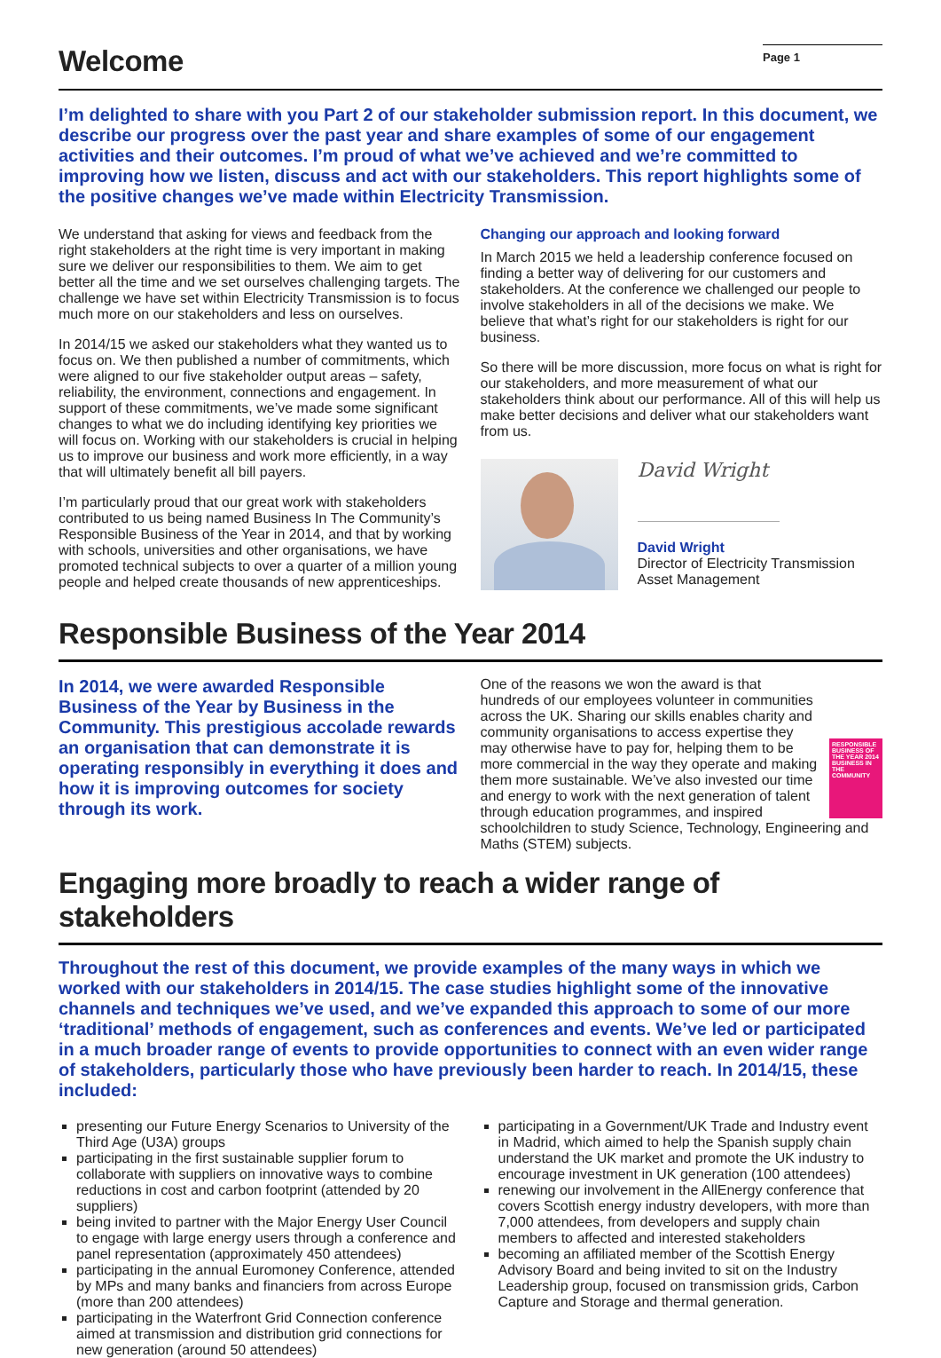Welcome
Page 1
I’m delighted to share with you Part 2 of our stakeholder submission report. In this document, we describe our progress over the past year and share examples of some of our engagement activities and their outcomes. I’m proud of what we’ve achieved and we’re committed to improving how we listen, discuss and act with our stakeholders. This report highlights some of the positive changes we’ve made within Electricity Transmission.
We understand that asking for views and feedback from the right stakeholders at the right time is very important in making sure we deliver our responsibilities to them. We aim to get better all the time and we set ourselves challenging targets. The challenge we have set within Electricity Transmission is to focus much more on our stakeholders and less on ourselves.
In 2014/15 we asked our stakeholders what they wanted us to focus on. We then published a number of commitments, which were aligned to our five stakeholder output areas – safety, reliability, the environment, connections and engagement. In support of these commitments, we’ve made some significant changes to what we do including identifying key priorities we will focus on. Working with our stakeholders is crucial in helping us to improve our business and work more efficiently, in a way that will ultimately benefit all bill payers.
I’m particularly proud that our great work with stakeholders contributed to us being named Business In The Community’s Responsible Business of the Year in 2014, and that by working with schools, universities and other organisations, we have promoted technical subjects to over a quarter of a million young people and helped create thousands of new apprenticeships.
Changing our approach and looking forward
In March 2015 we held a leadership conference focused on finding a better way of delivering for our customers and stakeholders. At the conference we challenged our people to involve stakeholders in all of the decisions we make. We believe that what’s right for our stakeholders is right for our business.
So there will be more discussion, more focus on what is right for our stakeholders, and more measurement of what our stakeholders think about our performance. All of this will help us make better decisions and deliver what our stakeholders want from us.
David Wright
David Wright
Director of Electricity Transmission
Asset Management
Responsible Business of the Year 2014
In 2014, we were awarded Responsible Business of the Year by Business in the Community. This prestigious accolade rewards an organisation that can demonstrate it is operating responsibly in everything it does and how it is improving outcomes for society through its work.
RESPONSIBLE BUSINESS OF THE YEAR 2014 BUSINESS IN THE COMMUNITY
One of the reasons we won the award is that hundreds of our employees volunteer in communities across the UK. Sharing our skills enables charity and community organisations to access expertise they may otherwise have to pay for, helping them to be more commercial in the way they operate and making them more sustainable. We’ve also invested our time and energy to work with the next generation of talent through education programmes, and inspired schoolchildren to study Science, Technology, Engineering and Maths (STEM) subjects.
Engaging more broadly to reach a wider range of stakeholders
Throughout the rest of this document, we provide examples of the many ways in which we worked with our stakeholders in 2014/15. The case studies highlight some of the innovative channels and techniques we’ve used, and we’ve expanded this approach to some of our more ‘traditional’ methods of engagement, such as conferences and events. We’ve led or participated in a much broader range of events to provide opportunities to connect with an even wider range of stakeholders, particularly those who have previously been harder to reach. In 2014/15, these included:
presenting our Future Energy Scenarios to University of the Third Age (U3A) groups
participating in the first sustainable supplier forum to collaborate with suppliers on innovative ways to combine reductions in cost and carbon footprint (attended by 20 suppliers)
being invited to partner with the Major Energy User Council to engage with large energy users through a conference and panel representation (approximately 450 attendees)
participating in the annual Euromoney Conference, attended by MPs and many banks and financiers from across Europe (more than 200 attendees)
participating in the Waterfront Grid Connection conference aimed at transmission and distribution grid connections for new generation (around 50 attendees)
participating in a Government/UK Trade and Industry event in Madrid, which aimed to help the Spanish supply chain understand the UK market and promote the UK industry to encourage investment in UK generation (100 attendees)
renewing our involvement in the AllEnergy conference that covers Scottish energy industry developers, with more than 7,000 attendees, from developers and supply chain members to affected and interested stakeholders
becoming an affiliated member of the Scottish Energy Advisory Board and being invited to sit on the Industry Leadership group, focused on transmission grids, Carbon Capture and Storage and thermal generation.